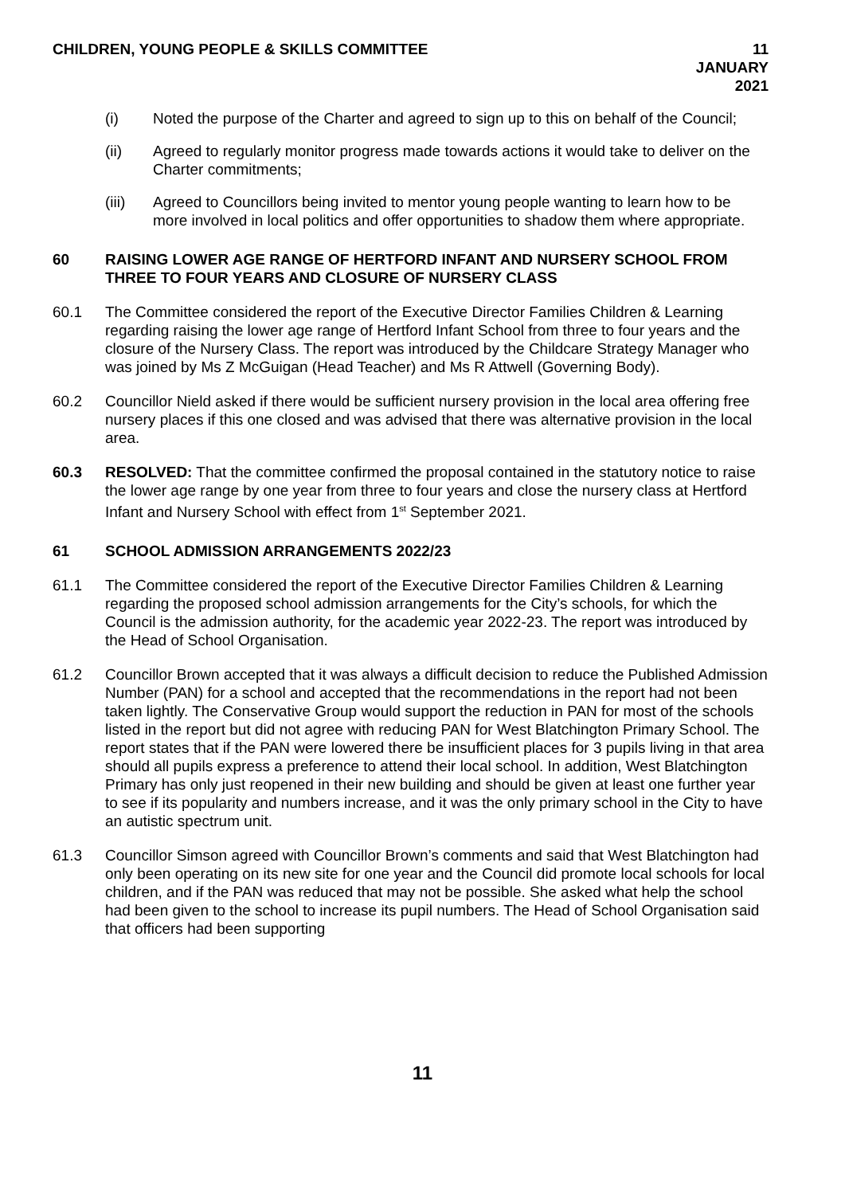CHILDREN, YOUNG PEOPLE & SKILLS COMMITTEE
11 JANUARY 2021
(i) Noted the purpose of the Charter and agreed to sign up to this on behalf of the Council;
(ii) Agreed to regularly monitor progress made towards actions it would take to deliver on the Charter commitments;
(iii) Agreed to Councillors being invited to mentor young people wanting to learn how to be more involved in local politics and offer opportunities to shadow them where appropriate.
60 RAISING LOWER AGE RANGE OF HERTFORD INFANT AND NURSERY SCHOOL FROM THREE TO FOUR YEARS AND CLOSURE OF NURSERY CLASS
60.1 The Committee considered the report of the Executive Director Families Children & Learning regarding raising the lower age range of Hertford Infant School from three to four years and the closure of the Nursery Class. The report was introduced by the Childcare Strategy Manager who was joined by Ms Z McGuigan (Head Teacher) and Ms R Attwell (Governing Body).
60.2 Councillor Nield asked if there would be sufficient nursery provision in the local area offering free nursery places if this one closed and was advised that there was alternative provision in the local area.
60.3 RESOLVED: That the committee confirmed the proposal contained in the statutory notice to raise the lower age range by one year from three to four years and close the nursery class at Hertford Infant and Nursery School with effect from 1<sup>st</sup> September 2021.
61 SCHOOL ADMISSION ARRANGEMENTS 2022/23
61.1 The Committee considered the report of the Executive Director Families Children & Learning regarding the proposed school admission arrangements for the City’s schools, for which the Council is the admission authority, for the academic year 2022-23. The report was introduced by the Head of School Organisation.
61.2 Councillor Brown accepted that it was always a difficult decision to reduce the Published Admission Number (PAN) for a school and accepted that the recommendations in the report had not been taken lightly. The Conservative Group would support the reduction in PAN for most of the schools listed in the report but did not agree with reducing PAN for West Blatchington Primary School. The report states that if the PAN were lowered there be insufficient places for 3 pupils living in that area should all pupils express a preference to attend their local school. In addition, West Blatchington Primary has only just reopened in their new building and should be given at least one further year to see if its popularity and numbers increase, and it was the only primary school in the City to have an autistic spectrum unit.
61.3 Councillor Simson agreed with Councillor Brown’s comments and said that West Blatchington had only been operating on its new site for one year and the Council did promote local schools for local children, and if the PAN was reduced that may not be possible. She asked what help the school had been given to the school to increase its pupil numbers. The Head of School Organisation said that officers had been supporting
11